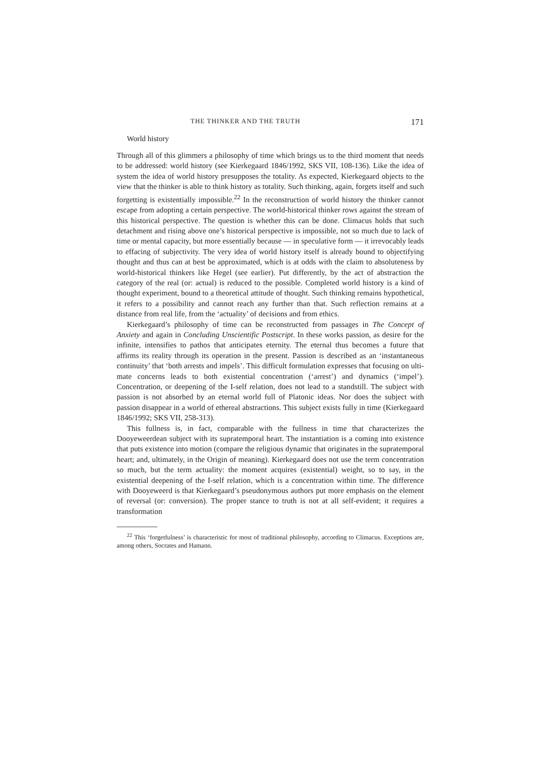THE THINKER AND THE TRUTH 171
World history
Through all of this glimmers a philosophy of time which brings us to the third moment that needs to be addressed: world history (see Kierkegaard 1846/1992, SKS VII, 108-136). Like the idea of system the idea of world history presupposes the totality. As expected, Kierkegaard objects to the view that the thinker is able to think history as totality. Such thinking, again, forgets itself and such forgetting is existentially impossible.<sup>22</sup> In the reconstruction of world history the thinker cannot escape from adopting a certain perspective. The world-histori­cal thinker rows against the stream of this historical perspective. The question is whether this can be done. Climacus holds that such detachment and rising above one’s historical perspective is impossible, not so much due to lack of time or mental capacity, but more essentially because — in speculative form — it irrevocably leads to effacing of subjectivity. The very idea of world history itself is already bound to objectifying thought and thus can at best be approximated, which is at odds with the claim to absoluteness by world-historical thinkers like Hegel (see earlier). Put differently, by the act of abstraction the category of the real (or: actual) is reduced to the possible. Completed world history is a kind of thought experiment, bound to a theoretical attitude of thought. Such thinking remains hypothetical, it refers to a possibility and cannot reach any further than that. Such reflection remains at a distance from real life, from the ‘actuality’ of decisions and from ethics.
Kierkegaard’s philosophy of time can be reconstructed from passages in The Concept of Anxiety and again in Concluding Unscientific Postscript. In these works passion, as desire for the infinite, intensifies to pathos that anticipates eternity. The eternal thus becomes a future that affirms its reality through its operation in the present. Passion is described as an ‘instantaneous continuity’ that ‘both arrests and impels’. This difficult formulation expresses that focusing on ulti­mate concerns leads to both existential concentration (‘arrest’) and dynamics (‘impel’). Concentration, or deepening of the I-self relation, does not lead to a standstill. The subject with passion is not absorbed by an eternal world full of Platonic ideas. Nor does the subject with passion disappear in a world of ethereal abstractions. This subject exists fully in time (Kierkegaard 1846/1992; SKS VII, 258-313).
This fullness is, in fact, comparable with the fullness in time that charac­terizes the Dooyeweerdean subject with its supratemporal heart. The instantia­tion is a coming into existence that puts existence into motion (compare the religious dynamic that originates in the supratemporal heart; and, ultimately, in the Origin of meaning). Kierkegaard does not use the term concentration so much, but the term actuality: the moment acquires (existential) weight, so to say, in the existential deepening of the I-self relation, which is a concentration within time. The difference with Dooyeweerd is that Kierkegaard’s pseudony­mous authors put more emphasis on the element of reversal (or: conversion). The proper stance to truth is not at all self-evident; it requires a transformation
<sup>22</sup> This ‘forgetfulness’ is characteristic for most of traditional philosophy, according to Climacus. Exceptions are, among others, Socrates and Hamann.